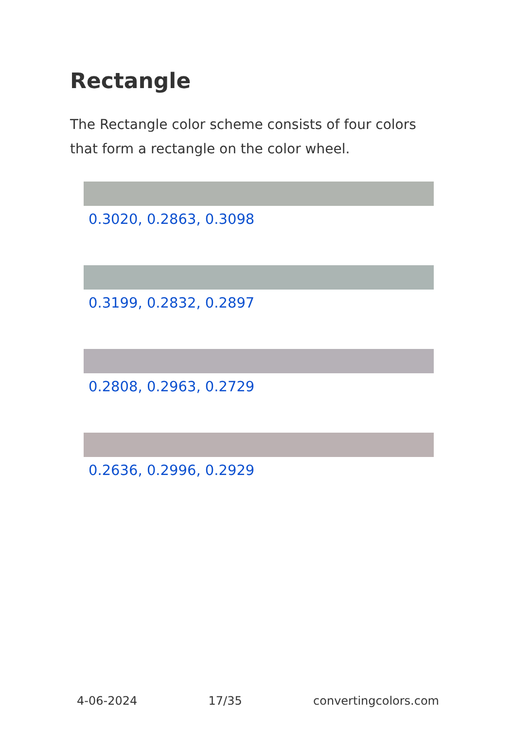Rectangle
The Rectangle color scheme consists of four colors that form a rectangle on the color wheel.
0.3020, 0.2863, 0.3098
0.3199, 0.2832, 0.2897
0.2808, 0.2963, 0.2729
0.2636, 0.2996, 0.2929
4-06-2024 17/35 convertingcolors.com